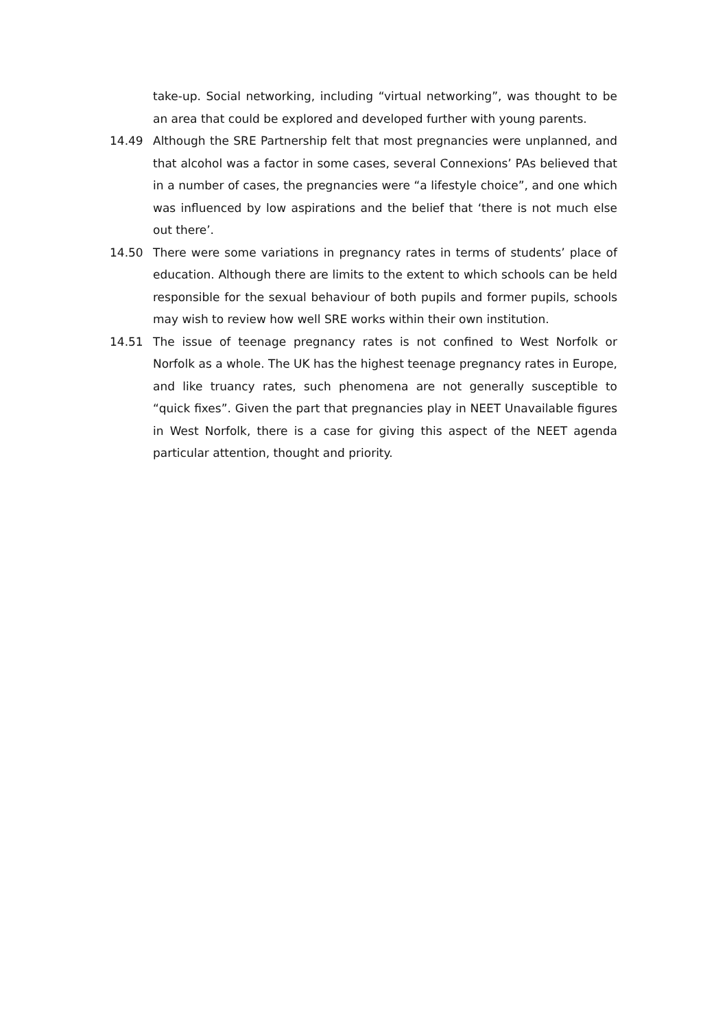take-up. Social networking, including “virtual networking”, was thought to be an area that could be explored and developed further with young parents.
14.49 Although the SRE Partnership felt that most pregnancies were unplanned, and that alcohol was a factor in some cases, several Connexions’ PAs believed that in a number of cases, the pregnancies were “a lifestyle choice”, and one which was influenced by low aspirations and the belief that ‘there is not much else out there’.
14.50 There were some variations in pregnancy rates in terms of students’ place of education. Although there are limits to the extent to which schools can be held responsible for the sexual behaviour of both pupils and former pupils, schools may wish to review how well SRE works within their own institution.
14.51 The issue of teenage pregnancy rates is not confined to West Norfolk or Norfolk as a whole. The UK has the highest teenage pregnancy rates in Europe, and like truancy rates, such phenomena are not generally susceptible to “quick fixes”. Given the part that pregnancies play in NEET Unavailable figures in West Norfolk, there is a case for giving this aspect of the NEET agenda particular attention, thought and priority.